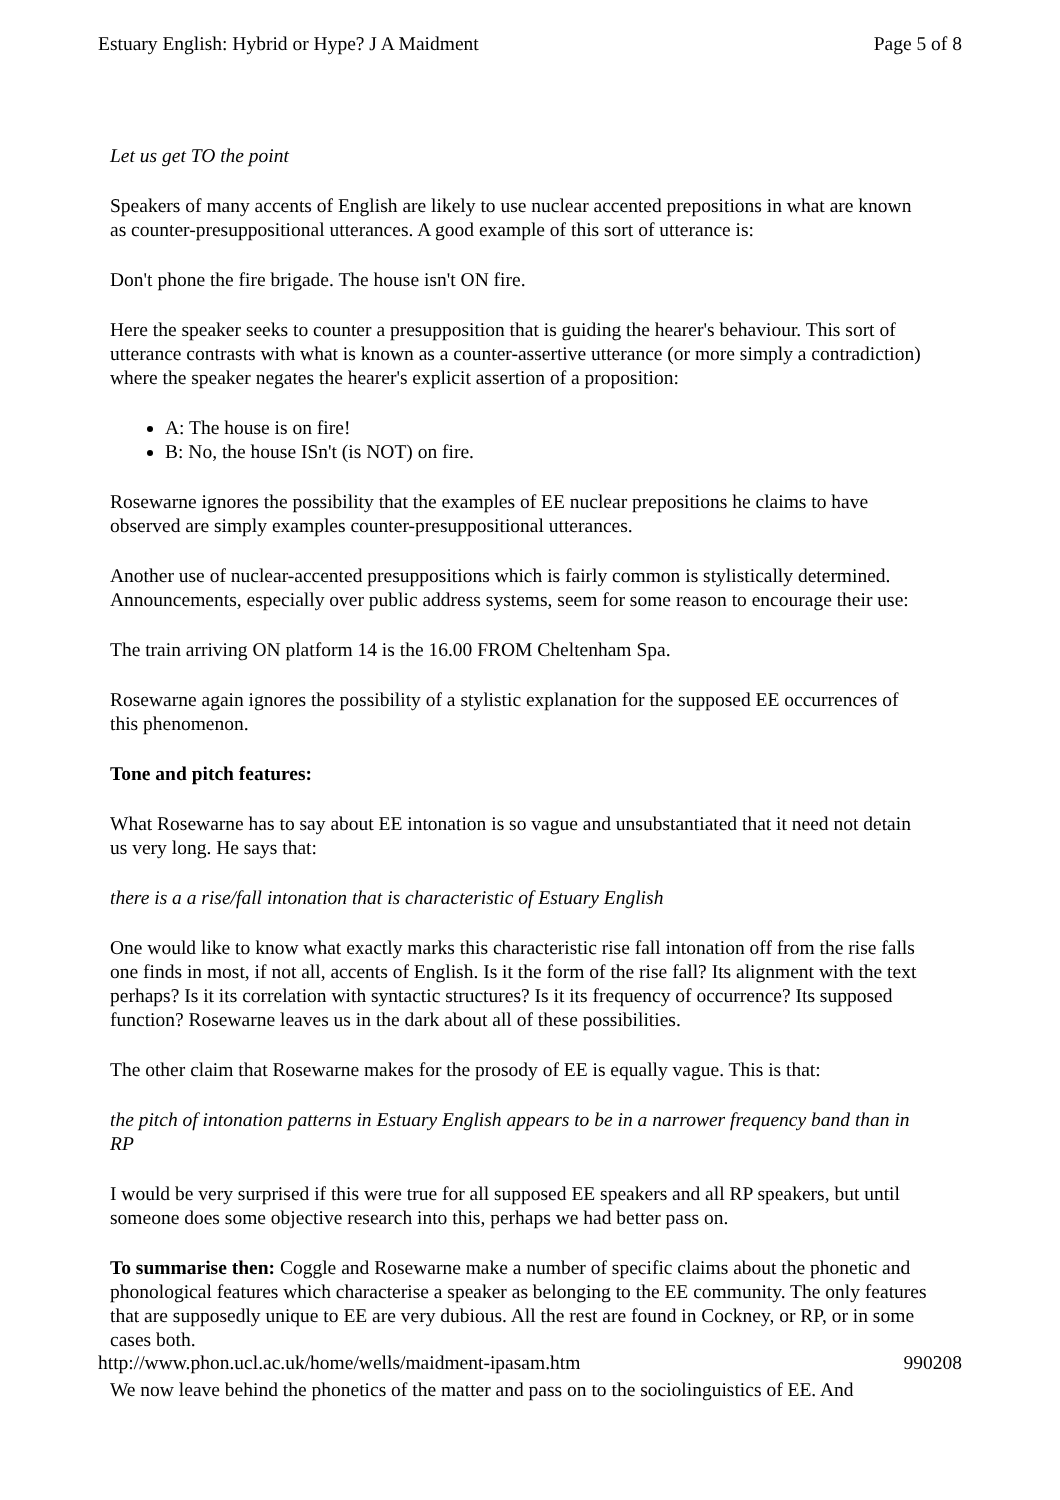Estuary English: Hybrid or Hype? J A Maidment Page 5 of 8
Let us get TO the point
Speakers of many accents of English are likely to use nuclear accented prepositions in what are known as counter-presuppositional utterances. A good example of this sort of utterance is:
Don't phone the fire brigade. The house isn't ON fire.
Here the speaker seeks to counter a presupposition that is guiding the hearer's behaviour. This sort of utterance contrasts with what is known as a counter-assertive utterance (or more simply a contradiction) where the speaker negates the hearer's explicit assertion of a proposition:
A: The house is on fire!
B: No, the house ISn't (is NOT) on fire.
Rosewarne ignores the possibility that the examples of EE nuclear prepositions he claims to have observed are simply examples counter-presuppositional utterances.
Another use of nuclear-accented presuppositions which is fairly common is stylistically determined. Announcements, especially over public address systems, seem for some reason to encourage their use:
The train arriving ON platform 14 is the 16.00 FROM Cheltenham Spa.
Rosewarne again ignores the possibility of a stylistic explanation for the supposed EE occurrences of this phenomenon.
Tone and pitch features:
What Rosewarne has to say about EE intonation is so vague and unsubstantiated that it need not detain us very long. He says that:
there is a a rise/fall intonation that is characteristic of Estuary English
One would like to know what exactly marks this characteristic rise fall intonation off from the rise falls one finds in most, if not all, accents of English. Is it the form of the rise fall? Its alignment with the text perhaps? Is it its correlation with syntactic structures? Is it its frequency of occurrence? Its supposed function? Rosewarne leaves us in the dark about all of these possibilities.
The other claim that Rosewarne makes for the prosody of EE is equally vague. This is that:
the pitch of intonation patterns in Estuary English appears to be in a narrower frequency band than in RP
I would be very surprised if this were true for all supposed EE speakers and all RP speakers, but until someone does some objective research into this, perhaps we had better pass on.
To summarise then: Coggle and Rosewarne make a number of specific claims about the phonetic and phonological features which characterise a speaker as belonging to the EE community. The only features that are supposedly unique to EE are very dubious. All the rest are found in Cockney, or RP, or in some cases both.
We now leave behind the phonetics of the matter and pass on to the sociolinguistics of EE. And
http://www.phon.ucl.ac.uk/home/wells/maidment-ipasam.htm 990208